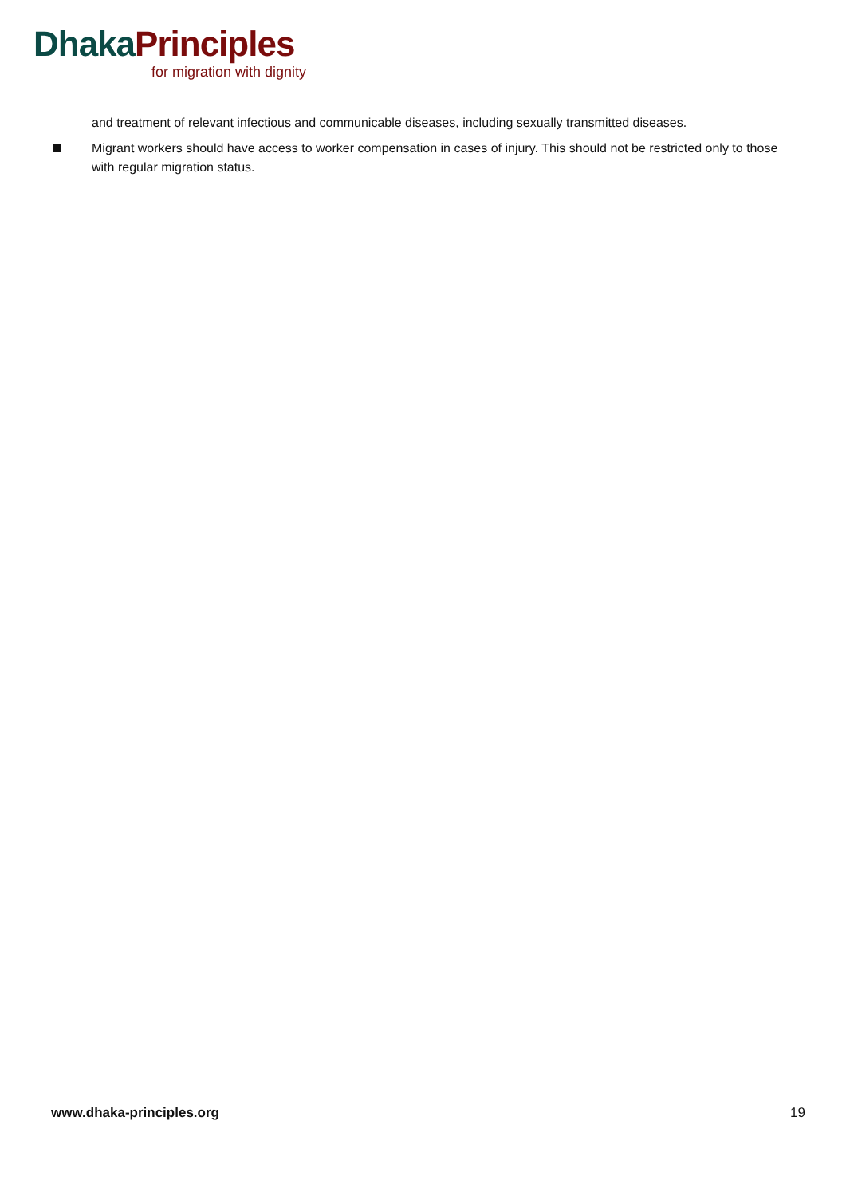Dhaka Principles
for migration with dignity
and treatment of relevant infectious and communicable diseases, including sexually transmitted diseases.
Migrant workers should have access to worker compensation in cases of injury. This should not be restricted only to those with regular migration status.
www.dhaka-principles.org 19